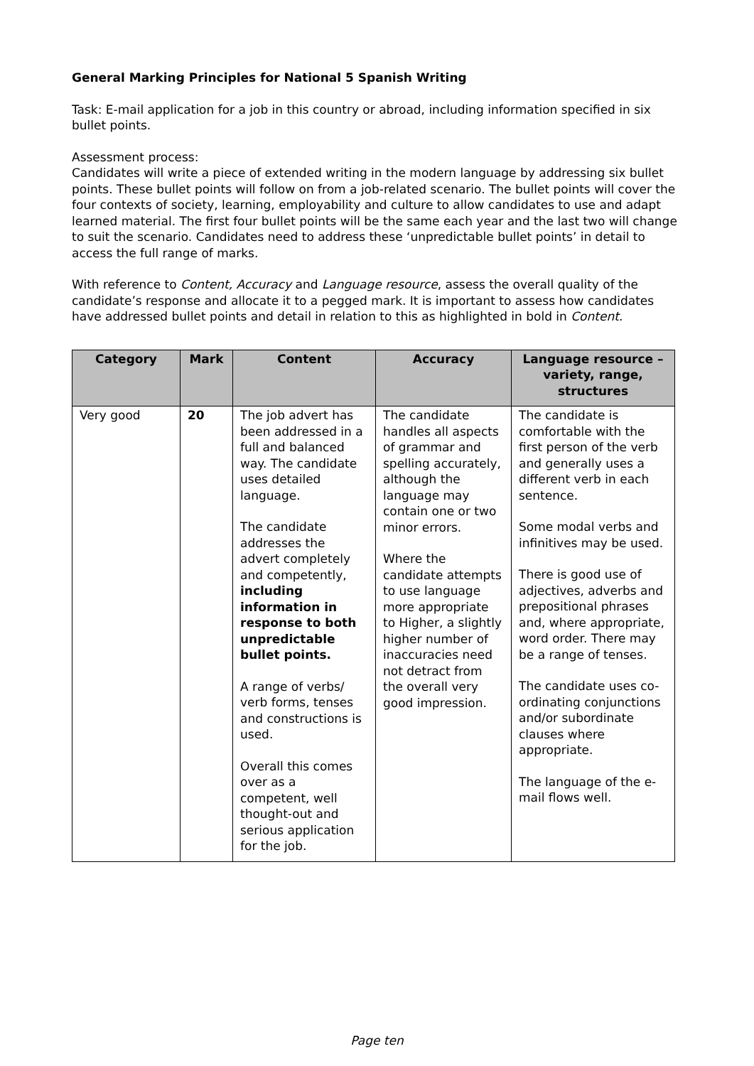General Marking Principles for National 5 Spanish Writing
Task: E-mail application for a job in this country or abroad, including information specified in six bullet points.
Assessment process:
Candidates will write a piece of extended writing in the modern language by addressing six bullet points. These bullet points will follow on from a job-related scenario. The bullet points will cover the four contexts of society, learning, employability and culture to allow candidates to use and adapt learned material. The first four bullet points will be the same each year and the last two will change to suit the scenario. Candidates need to address these ‘unpredictable bullet points’ in detail to access the full range of marks.
With reference to Content, Accuracy and Language resource, assess the overall quality of the candidate’s response and allocate it to a pegged mark. It is important to assess how candidates have addressed bullet points and detail in relation to this as highlighted in bold in Content.
| Category | Mark | Content | Accuracy | Language resource – variety, range, structures |
| --- | --- | --- | --- | --- |
| Very good | 20 | The job advert has been addressed in a full and balanced way. The candidate uses detailed language. The candidate addresses the advert completely and competently, including information in response to both unpredictable bullet points. A range of verbs/ verb forms, tenses and constructions is used. Overall this comes over as a competent, well thought-out and serious application for the job. | The candidate handles all aspects of grammar and spelling accurately, although the language may contain one or two minor errors. Where the candidate attempts to use language more appropriate to Higher, a slightly higher number of inaccuracies need not detract from the overall very good impression. | The candidate is comfortable with the first person of the verb and generally uses a different verb in each sentence. Some modal verbs and infinitives may be used. There is good use of adjectives, adverbs and prepositional phrases and, where appropriate, word order. There may be a range of tenses. The candidate uses co-ordinating conjunctions and/or subordinate clauses where appropriate. The language of the e-mail flows well. |
Page ten